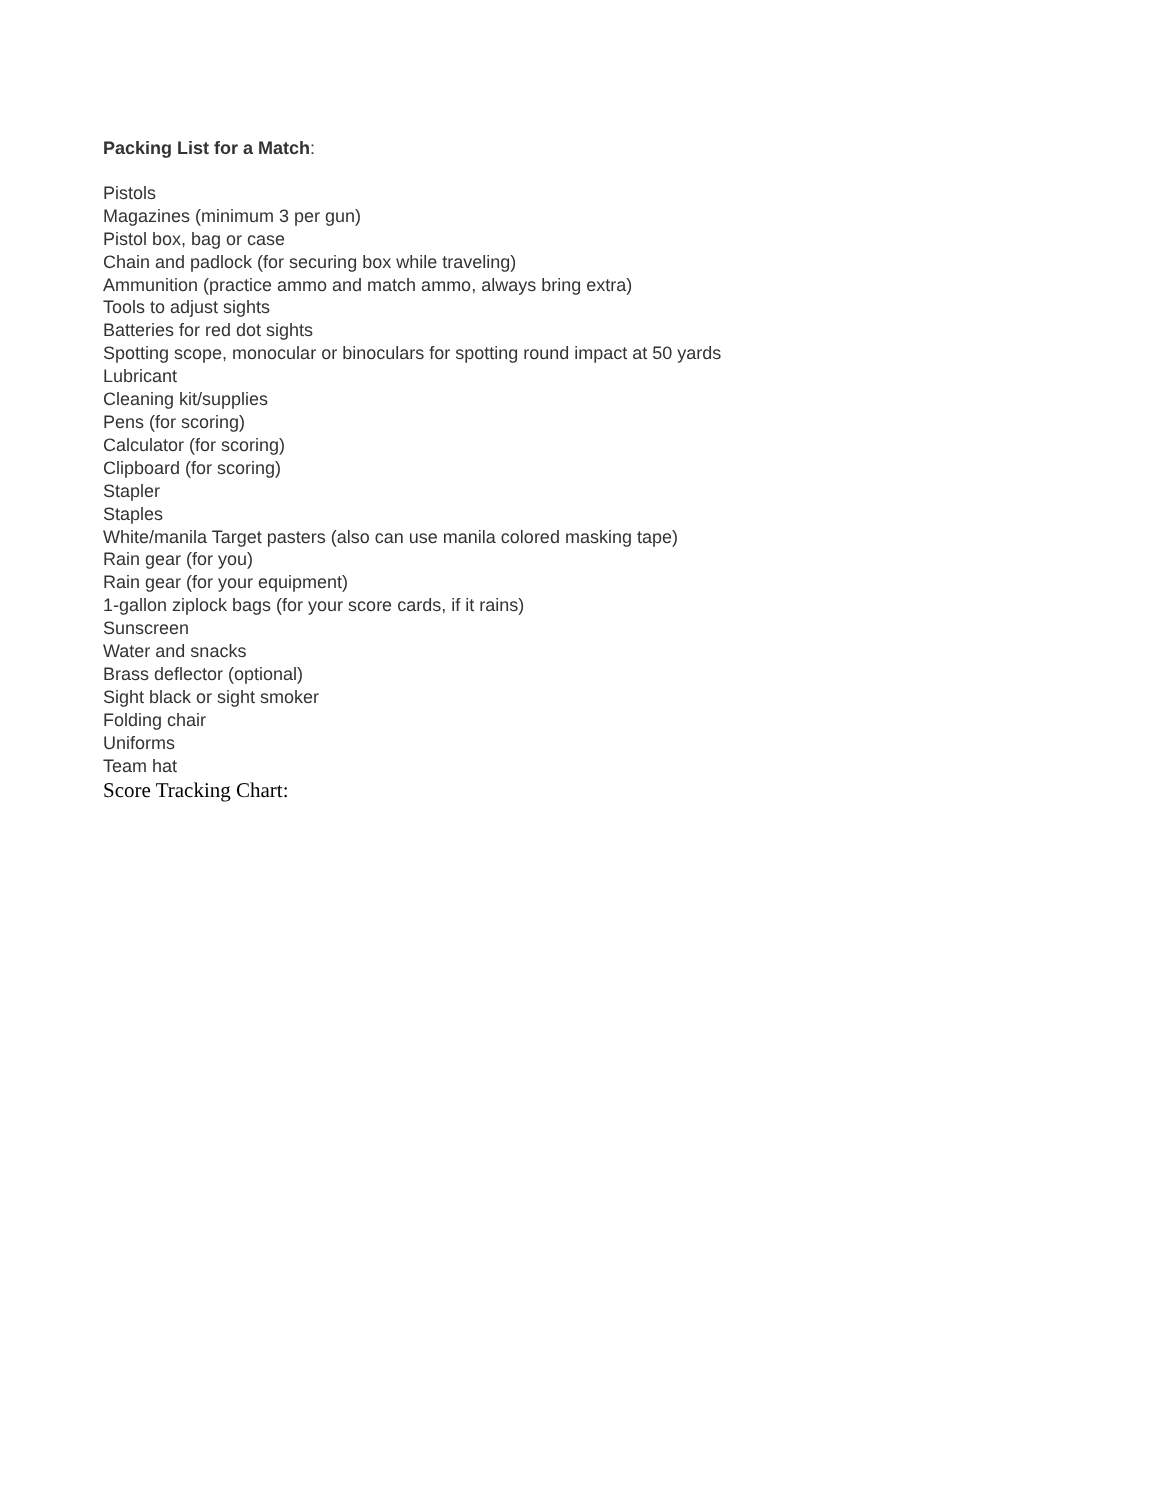Packing List for a Match:
Pistols
Magazines (minimum 3 per gun)
Pistol box, bag or case
Chain and padlock (for securing box while traveling)
Ammunition (practice ammo and match ammo, always bring extra)
Tools to adjust sights
Batteries for red dot sights
Spotting scope, monocular or binoculars for spotting round impact at 50 yards
Lubricant
Cleaning kit/supplies
Pens (for scoring)
Calculator (for scoring)
Clipboard (for scoring)
Stapler
Staples
White/manila Target pasters (also can use manila colored masking tape)
Rain gear (for you)
Rain gear (for your equipment)
1-gallon ziplock bags (for your score cards, if it rains)
Sunscreen
Water and snacks
Brass deflector (optional)
Sight black or sight smoker
Folding chair
Uniforms
Team hat
Score Tracking Chart: